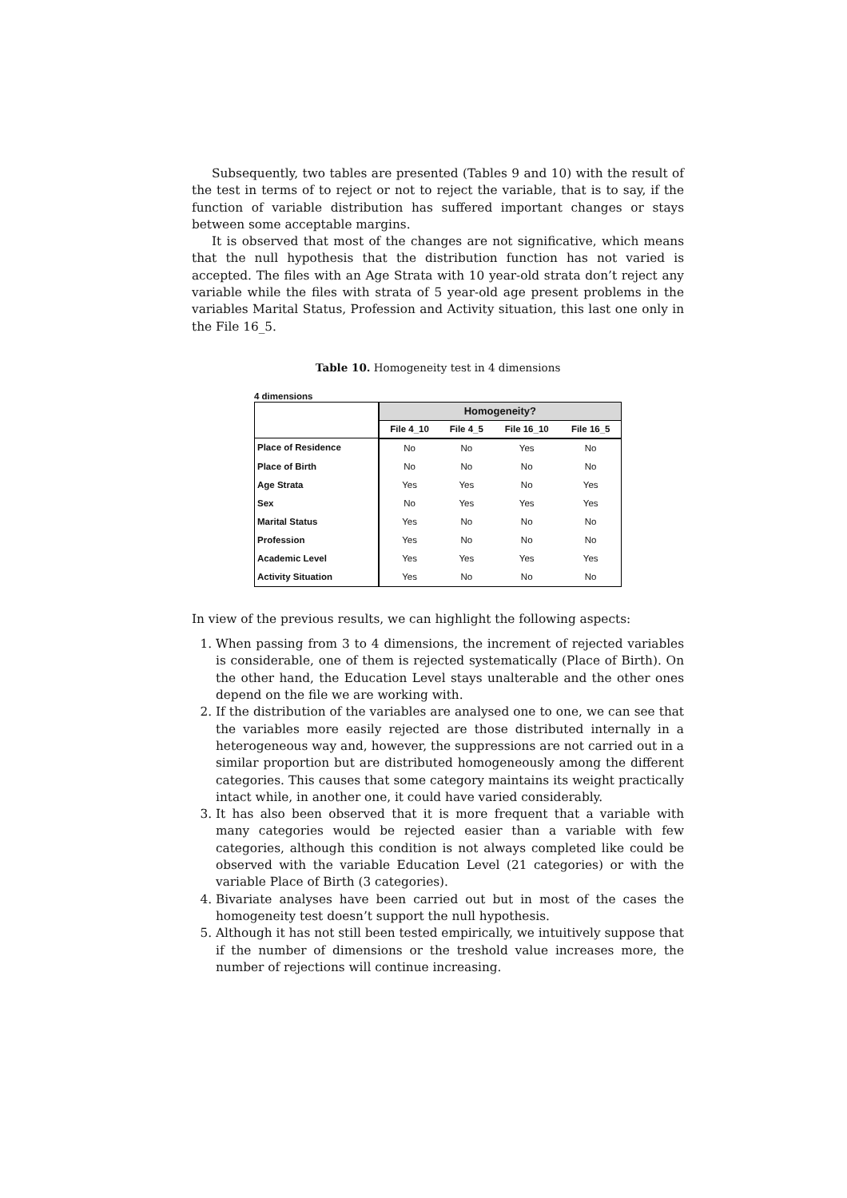Subsequently, two tables are presented (Tables 9 and 10) with the result of the test in terms of to reject or not to reject the variable, that is to say, if the function of variable distribution has suffered important changes or stays between some acceptable margins.
It is observed that most of the changes are not significative, which means that the null hypothesis that the distribution function has not varied is accepted. The files with an Age Strata with 10 year-old strata don’t reject any variable while the files with strata of 5 year-old age present problems in the variables Marital Status, Profession and Activity situation, this last one only in the File 16_5.
Table 10. Homogeneity test in 4 dimensions
4 dimensions
| | Homogeneity? | | | |
| --- | --- | --- | --- | --- |
| | File 4_10 | File 4_5 | File 16_10 | File 16_5 |
| Place of Residence | No | No | Yes | No |
| Place of Birth | No | No | No | No |
| Age Strata | Yes | Yes | No | Yes |
| Sex | No | Yes | Yes | Yes |
| Marital Status | Yes | No | No | No |
| Profession | Yes | No | No | No |
| Academic Level | Yes | Yes | Yes | Yes |
| Activity Situation | Yes | No | No | No |
In view of the previous results, we can highlight the following aspects:
1. When passing from 3 to 4 dimensions, the increment of rejected variables is considerable, one of them is rejected systematically (Place of Birth). On the other hand, the Education Level stays unalterable and the other ones depend on the file we are working with.
2. If the distribution of the variables are analysed one to one, we can see that the variables more easily rejected are those distributed internally in a heterogeneous way and, however, the suppressions are not carried out in a similar proportion but are distributed homogeneously among the different categories. This causes that some category maintains its weight practically intact while, in another one, it could have varied considerably.
3. It has also been observed that it is more frequent that a variable with many categories would be rejected easier than a variable with few categories, although this condition is not always completed like could be observed with the variable Education Level (21 categories) or with the variable Place of Birth (3 categories).
4. Bivariate analyses have been carried out but in most of the cases the homogeneity test doesn’t support the null hypothesis.
5. Although it has not still been tested empirically, we intuitively suppose that if the number of dimensions or the treshold value increases more, the number of rejections will continue increasing.